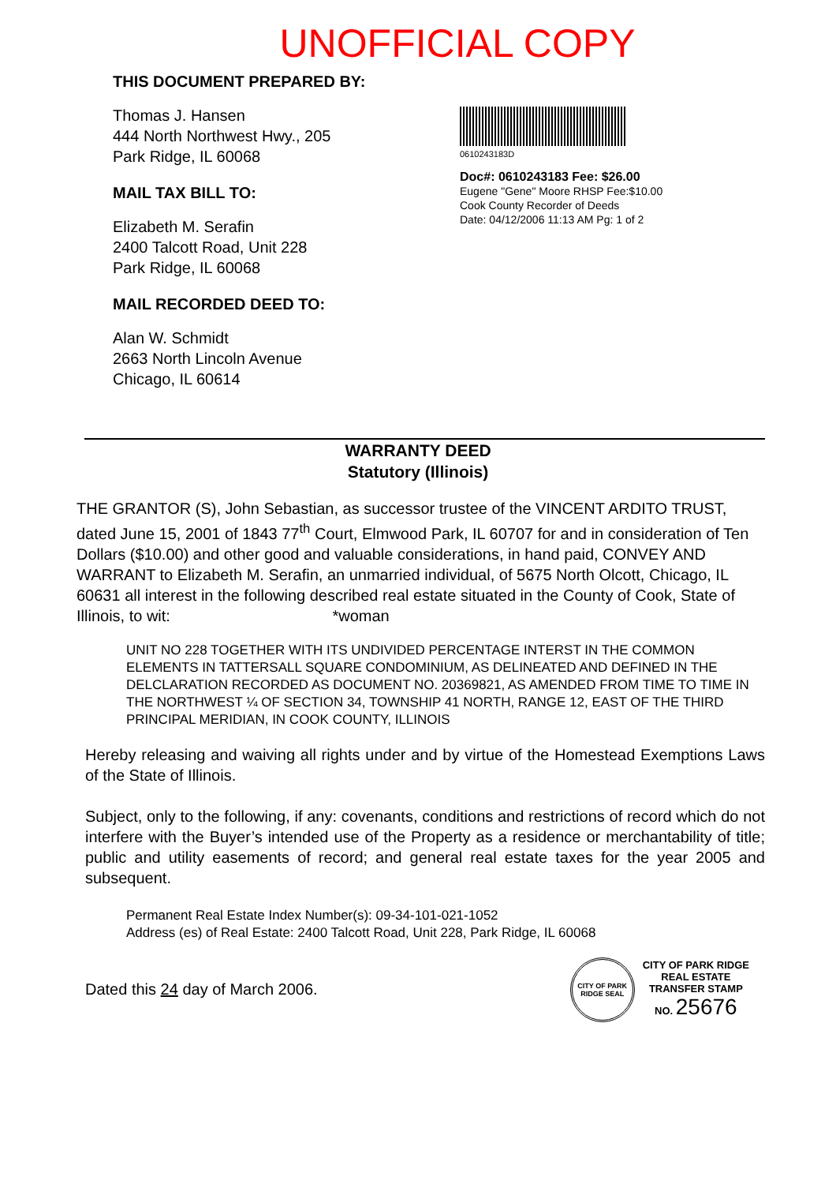UNOFFICIAL COPY
THIS DOCUMENT PREPARED BY:
Thomas J. Hansen
444 North Northwest Hwy., 205
Park Ridge, IL 60068
MAIL TAX BILL TO:
Elizabeth M. Serafin
2400 Talcott Road, Unit 228
Park Ridge, IL 60068
MAIL RECORDED DEED TO:
Alan W. Schmidt
2663 North Lincoln Avenue
Chicago, IL 60614
0610243183D
Doc#: 0610243183 Fee: $26.00
Eugene "Gene" Moore RHSP Fee:$10.00
Cook County Recorder of Deeds
Date: 04/12/2006 11:13 AM Pg: 1 of 2
WARRANTY DEED
Statutory (Illinois)
THE GRANTOR (S), John Sebastian, as successor trustee of the VINCENT ARDITO TRUST, dated June 15, 2001 of 1843 77<sup>th</sup> Court, Elmwood Park, IL 60707 for and in consideration of Ten Dollars ($10.00) and other good and valuable considerations, in hand paid, CONVEY AND WARRANT to Elizabeth M. Serafin, an unmarried individual, of 5675 North Olcott, Chicago, IL 60631 all interest in the following described real estate situated in the County of Cook, State of Illinois, to wit: *woman
UNIT NO 228 TOGETHER WITH ITS UNDIVIDED PERCENTAGE INTERST IN THE COMMON ELEMENTS IN TATTERSALL SQUARE CONDOMINIUM, AS DELINEATED AND DEFINED IN THE DELCLARATION RECORDED AS DOCUMENT NO. 20369821, AS AMENDED FROM TIME TO TIME IN THE NORTHWEST ¼ OF SECTION 34, TOWNSHIP 41 NORTH, RANGE 12, EAST OF THE THIRD PRINCIPAL MERIDIAN, IN COOK COUNTY, ILLINOIS
Hereby releasing and waiving all rights under and by virtue of the Homestead Exemptions Laws of the State of Illinois.
Subject, only to the following, if any: covenants, conditions and restrictions of record which do not interfere with the Buyer’s intended use of the Property as a residence or merchantability of title; public and utility easements of record; and general real estate taxes for the year 2005 and subsequent.
Permanent Real Estate Index Number(s): 09-34-101-021-1052
Address (es) of Real Estate: 2400 Talcott Road, Unit 228, Park Ridge, IL 60068
Dated this 24 day of March 2006.
CITY OF PARK RIDGE SEAL
CITY OF PARK RIDGE
REAL ESTATE
TRANSFER STAMP
NO. 25676